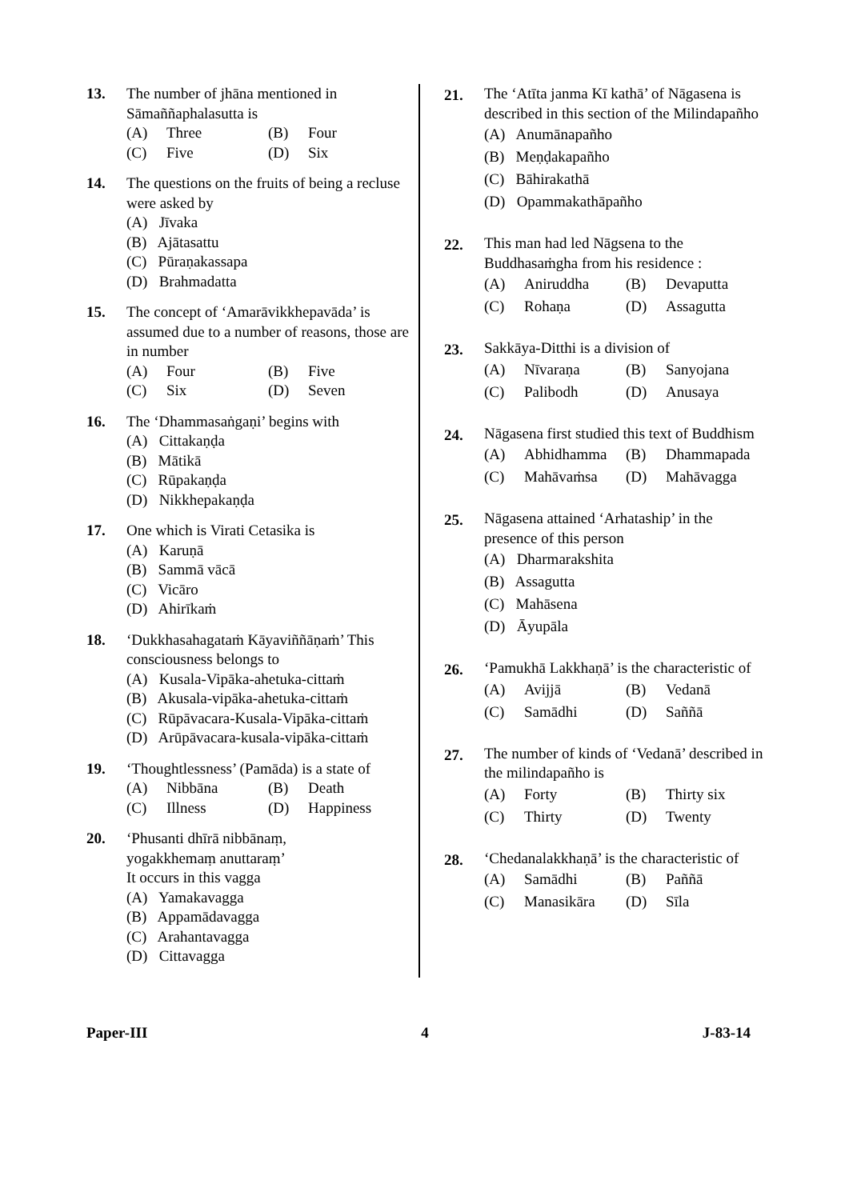13. The number of jhāna mentioned in Sāmaññaphalasutta is
(A) Three (B) Four
(C) Five (D) Six
14. The questions on the fruits of being a recluse were asked by
(A) Jīvaka
(B) Ajātasattu
(C) Pūraṇakassapa
(D) Brahmadatta
15. The concept of ‘Amarāvikkhepavāda’ is assumed due to a number of reasons, those are in number
(A) Four (B) Five
(C) Six (D) Seven
16. The ‘Dhammasaṅgaṇi’ begins with
(A) Cittakaṇḍa
(B) Mātikā
(C) Rūpakaṇḍa
(D) Nikkhepakaṇḍa
17. One which is Virati Cetasika is
(A) Karuṇā
(B) Sammā vācā
(C) Vicāro
(D) Ahirīkaṁ
18. ‘Dukkhasahagataṁ Kāyaviññāṇaṁ’ This consciousness belongs to
(A) Kusala-Vipāka-ahetuka-cittaṁ
(B) Akusala-vipāka-ahetuka-cittaṁ
(C) Rūpāvacara-Kusala-Vipāka-cittaṁ
(D) Arūpāvacara-kusala-vipāka-cittaṁ
19. ‘Thoughtlessness’ (Pamāda) is a state of
(A) Nibbāna (B) Death
(C) Illness (D) Happiness
20. ‘Phusanti dhīrā nibbānaṃ,
yogakkhemaṃ anuttaraṃ’
It occurs in this vagga
(A) Yamakavagga
(B) Appamādavagga
(C) Arahantavagga
(D) Cittavagga
21.
The ‘Atīta janma Kī kathā’ of Nāgasena is described in this section of the Milindapañho
(A) Anumānapañho
(B) Meṇḍakapañho
(C) Bāhirakathā
(D) Opammakathāpañho
22.
This man had led Nāgsena to the Buddhasaṁgha from his residence :
(A) Aniruddha (B) Devaputta
(C) Rohaṇa (D) Assagutta
23.
Sakkāya-Ditthi is a division of
(A) Nīvaraṇa (B) Sanyojana
(C) Palibodh (D) Anusaya
24.
Nāgasena first studied this text of Buddhism
(A) Abhidhamma (B) Dhammapada
(C) Mahāvaṁsa (D) Mahāvagga
25.
Nāgasena attained ‘Arhataship’ in the presence of this person
(A) Dharmarakshita
(B) Assagutta
(C) Mahāsena
(D) Āyupāla
26.
‘Pamukhā Lakkhaṇā’ is the characteristic of
(A) Avijjā (B) Vedanā
(C) Samādhi (D) Saññā
27.
The number of kinds of ‘Vedanā’ described in the milindapañho is
(A) Forty (B) Thirty six
(C) Thirty (D) Twenty
28.
‘Chedanalakkhaṇā’ is the characteristic of
(A) Samādhi (B) Paññā
(C) Manasikāra (D) Sīla
Paper-III 4 J-83-14